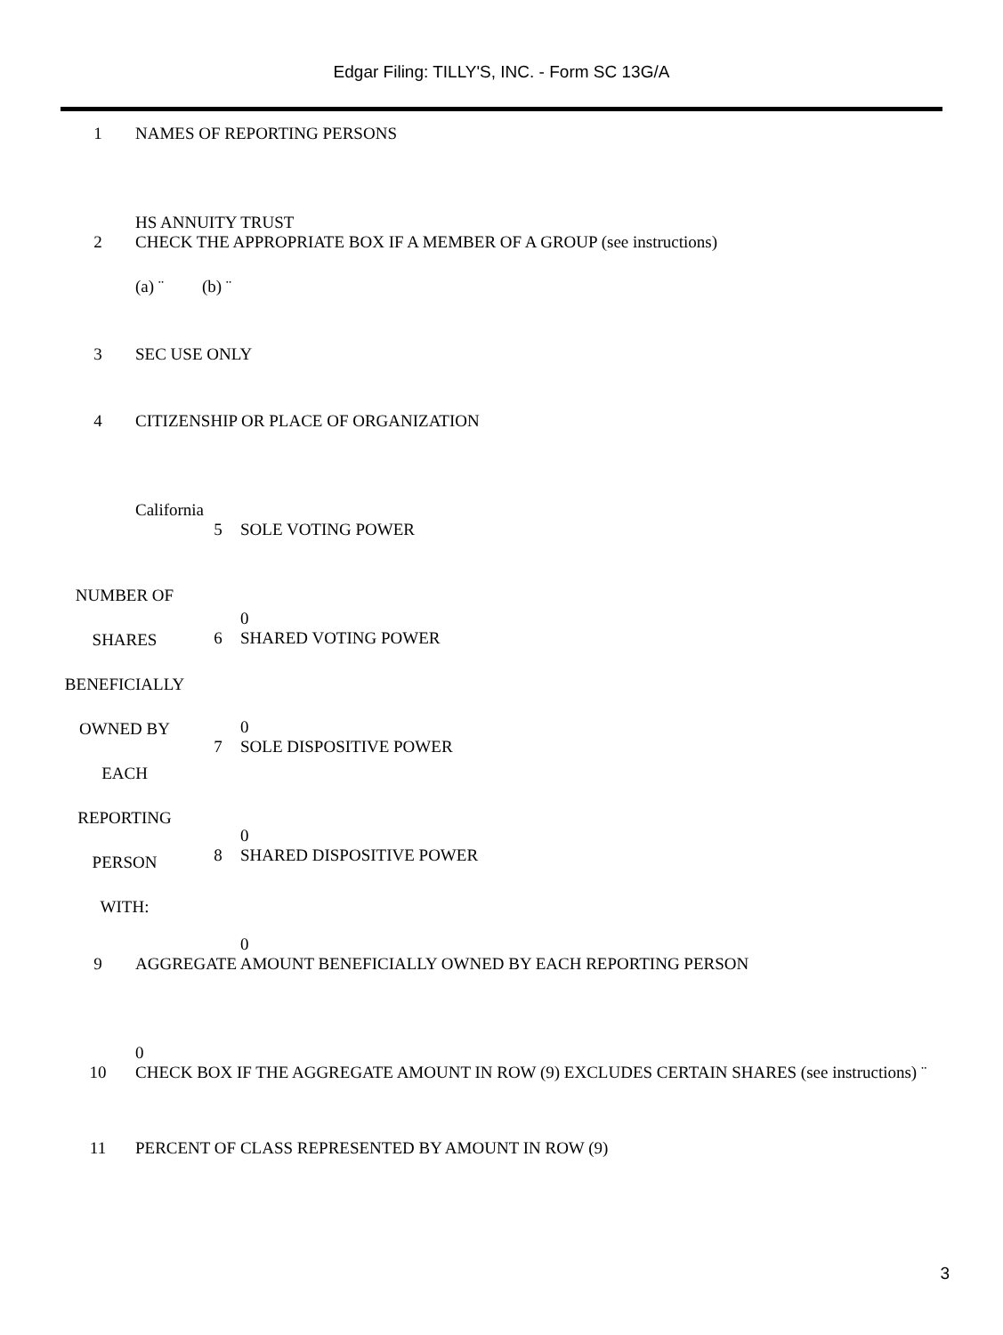Edgar Filing: TILLY'S, INC. - Form SC 13G/A
1 NAMES OF REPORTING PERSONS
HS ANNUITY TRUST
2 CHECK THE APPROPRIATE BOX IF A MEMBER OF A GROUP (see instructions)
(a) ¨ (b) ¨
3 SEC USE ONLY
4 CITIZENSHIP OR PLACE OF ORGANIZATION
California
NUMBER OF
SHARES
BENEFICIALLY
OWNED BY
EACH
REPORTING
PERSON
WITH:
5 SOLE VOTING POWER
0
6 SHARED VOTING POWER
0
7 SOLE DISPOSITIVE POWER
0
8 SHARED DISPOSITIVE POWER
0
9 AGGREGATE AMOUNT BENEFICIALLY OWNED BY EACH REPORTING PERSON
0
10 CHECK BOX IF THE AGGREGATE AMOUNT IN ROW (9) EXCLUDES CERTAIN SHARES (see instructions) ¨
11 PERCENT OF CLASS REPRESENTED BY AMOUNT IN ROW (9)
3